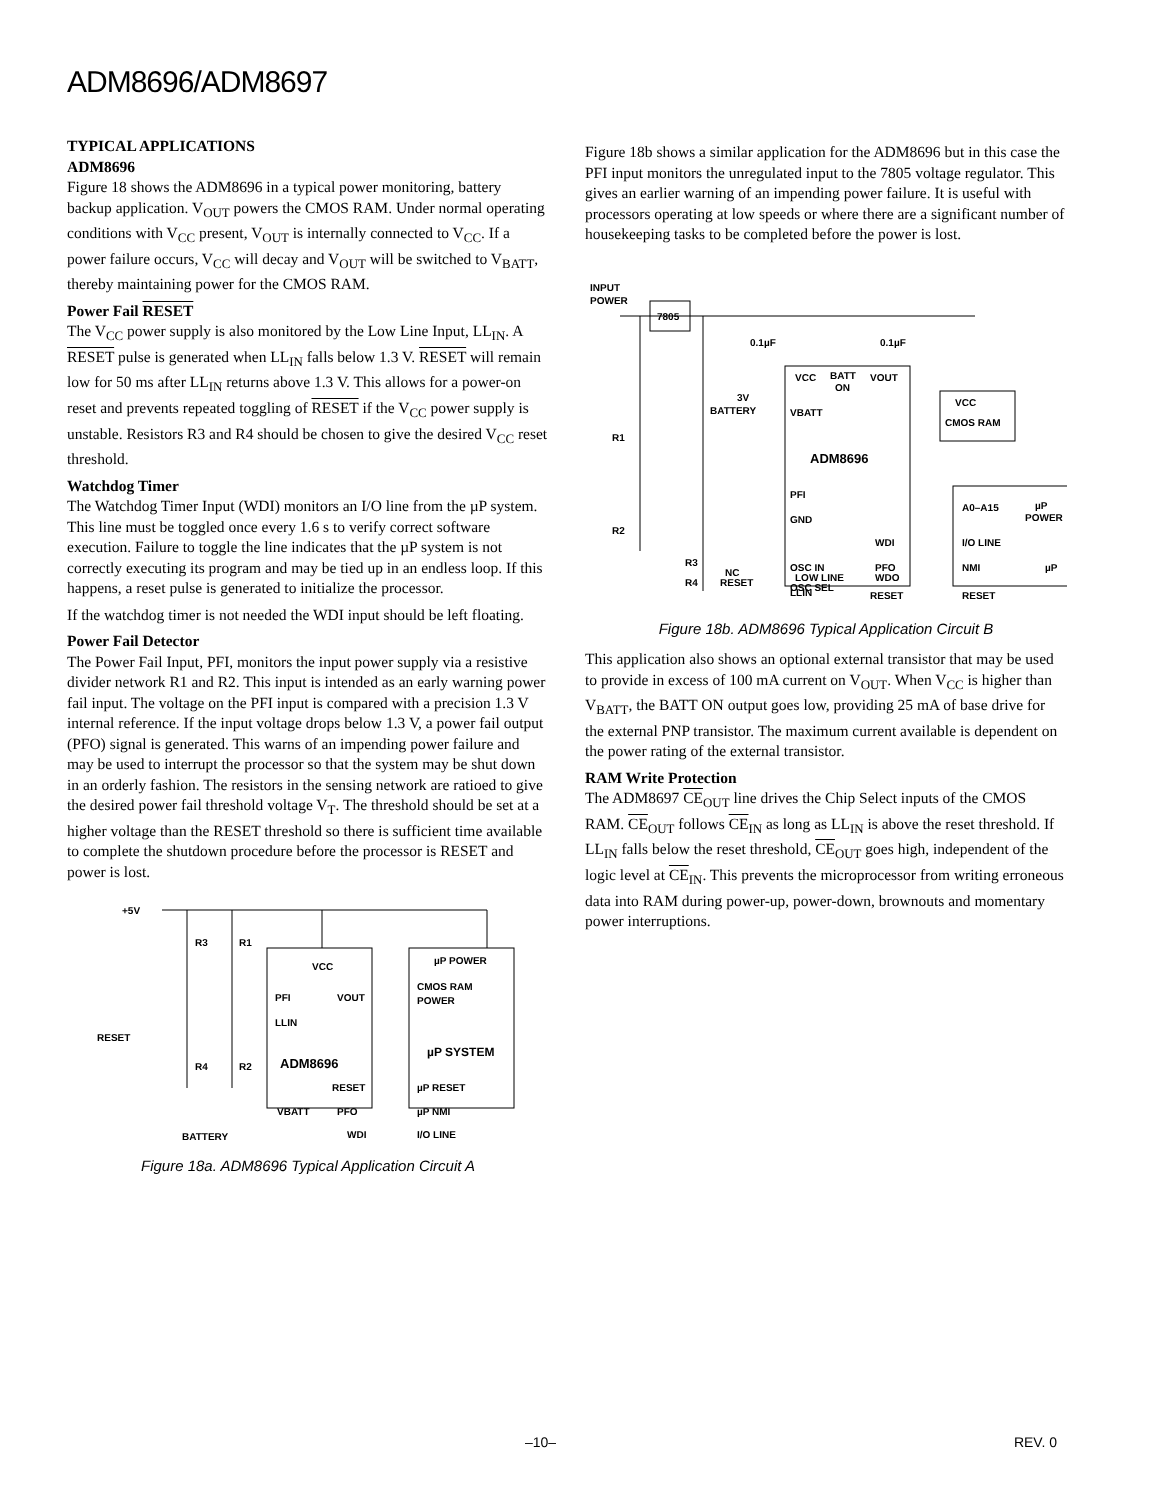ADM8696/ADM8697
TYPICAL APPLICATIONS
ADM8696
Figure 18 shows the ADM8696 in a typical power monitoring, battery backup application. V<sub>OUT</sub> powers the CMOS RAM. Under normal operating conditions with V<sub>CC</sub> present, V<sub>OUT</sub> is internally connected to V<sub>CC</sub>. If a power failure occurs, V<sub>CC</sub> will decay and V<sub>OUT</sub> will be switched to V<sub>BATT</sub>, thereby maintaining power for the CMOS RAM.
Power Fail RESET
The V<sub>CC</sub> power supply is also monitored by the Low Line Input, LL<sub>IN</sub>. A RESET pulse is generated when LL<sub>IN</sub> falls below 1.3 V. RESET will remain low for 50 ms after LL<sub>IN</sub> returns above 1.3 V. This allows for a power-on reset and prevents repeated toggling of RESET if the V<sub>CC</sub> power supply is unstable. Resistors R3 and R4 should be chosen to give the desired V<sub>CC</sub> reset threshold.
Watchdog Timer
The Watchdog Timer Input (WDI) monitors an I/O line from the µP system. This line must be toggled once every 1.6 s to verify correct software execution. Failure to toggle the line indicates that the µP system is not correctly executing its program and may be tied up in an endless loop. If this happens, a reset pulse is generated to initialize the processor.
If the watchdog timer is not needed the WDI input should be left floating.
Power Fail Detector
The Power Fail Input, PFI, monitors the input power supply via a resistive divider network R1 and R2. This input is intended as an early warning power fail input. The voltage on the PFI input is compared with a precision 1.3 V internal reference. If the input voltage drops below 1.3 V, a power fail output (PFO) signal is generated. This warns of an impending power failure and may be used to interrupt the processor so that the system may be shut down in an orderly fashion. The resistors in the sensing network are ratioed to give the desired power fail threshold voltage V<sub>T</sub>. The threshold should be set at a higher voltage than the RESET threshold so there is sufficient time available to complete the shutdown procedure before the processor is RESET and power is lost.
+5V
R3
R1
VCC
PFI
VOUT
LLIN
ADM8696
RESET
R4
R2
RESET
VBATT
PFO
WDI
BATTERY
µP POWER
CMOS RAM
POWER
µP SYSTEM
µP RESET
µP NMI
I/O LINE
Figure 18a. ADM8696 Typical Application Circuit A
Figure 18b shows a similar application for the ADM8696 but in this case the PFI input monitors the unregulated input to the 7805 voltage regulator. This gives an earlier warning of an impending power failure. It is useful with processors operating at low speeds or where there are a significant number of housekeeping tasks to be completed before the power is lost.
INPUT
POWER
7805
0.1µF
0.1µF
VCC
BATT
ON
VOUT
3V
BATTERY
VBATT
VCC
CMOS RAM
R1
ADM8696
PFI
GND
R2
WDI
A0–A15
µP
POWER
I/O LINE
OSC IN
PFO
NMI
µP
NC
R3
OSC SEL
RESET
RESET
LLIN
R4
RESET
LOW LINE
WDO
Figure 18b. ADM8696 Typical Application Circuit B
This application also shows an optional external transistor that may be used to provide in excess of 100 mA current on V<sub>OUT</sub>. When V<sub>CC</sub> is higher than V<sub>BATT</sub>, the BATT ON output goes low, providing 25 mA of base drive for the external PNP transistor. The maximum current available is dependent on the power rating of the external transistor.
RAM Write Protection
The ADM8697 CE<sub>OUT</sub> line drives the Chip Select inputs of the CMOS RAM. CE<sub>OUT</sub> follows CE<sub>IN</sub> as long as LL<sub>IN</sub> is above the reset threshold. If LL<sub>IN</sub> falls below the reset threshold, CE<sub>OUT</sub> goes high, independent of the logic level at CE<sub>IN</sub>. This prevents the microprocessor from writing erroneous data into RAM during power-up, power-down, brownouts and momentary power interruptions.
–10– REV. 0